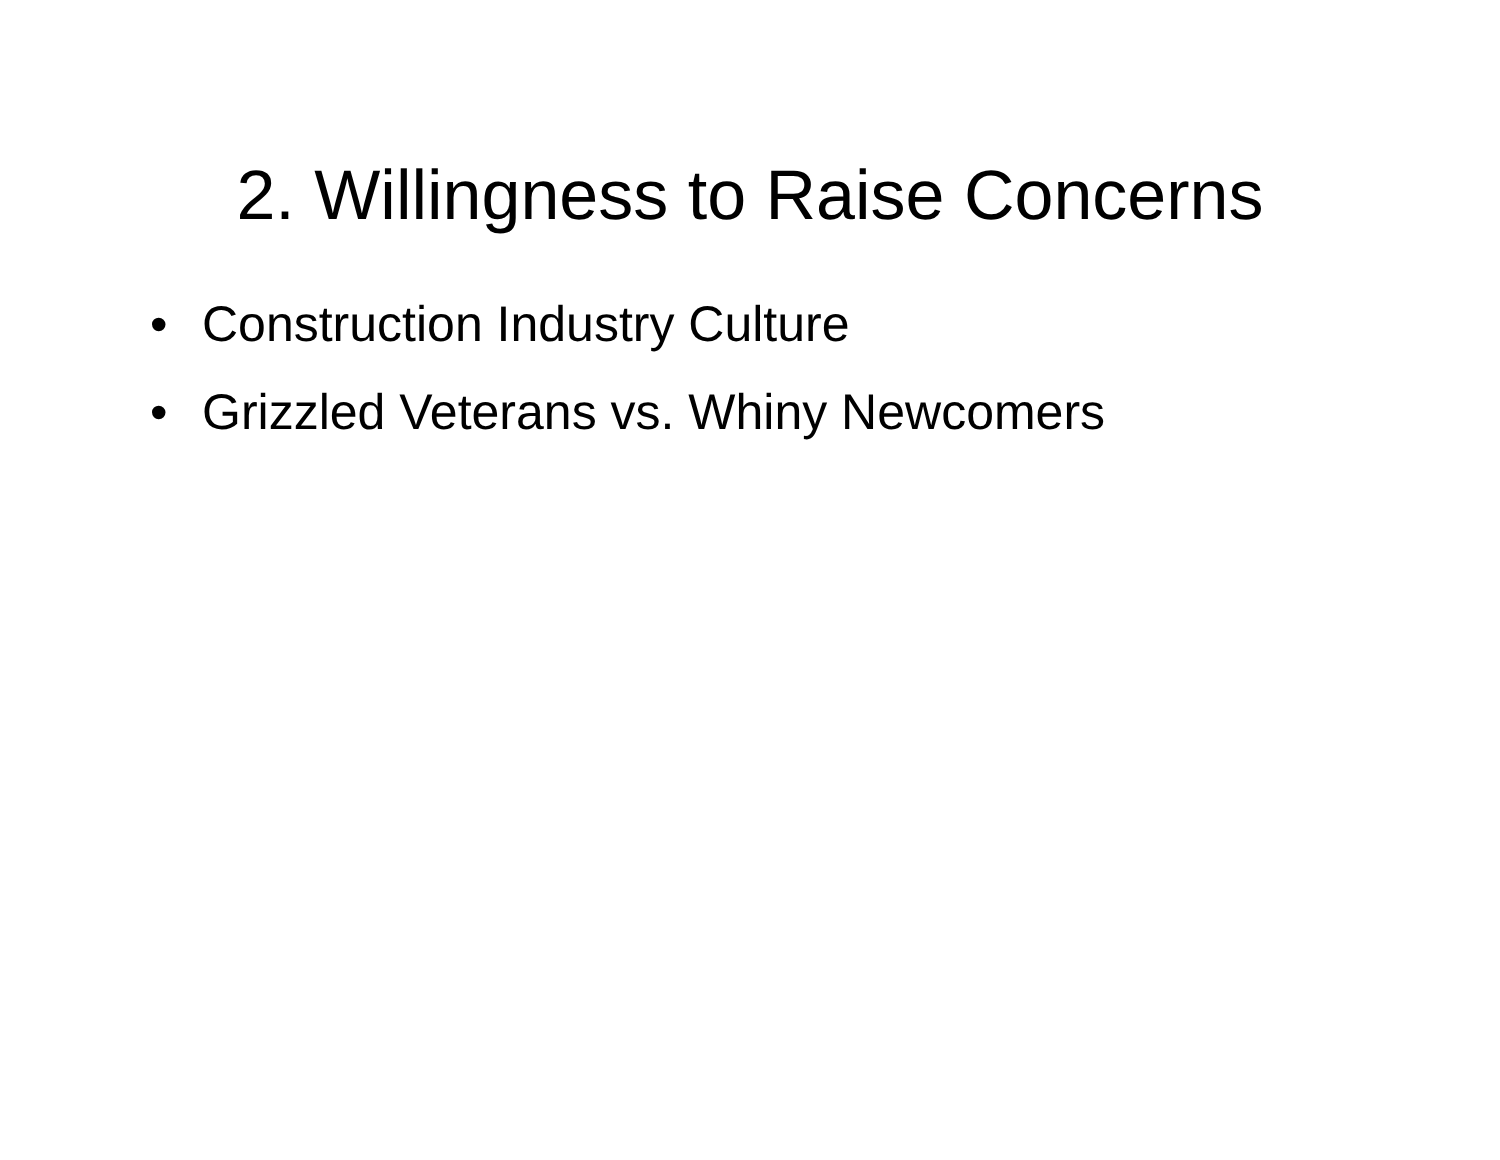2. Willingness to Raise Concerns
• Construction Industry Culture
• Grizzled Veterans vs. Whiny Newcomers